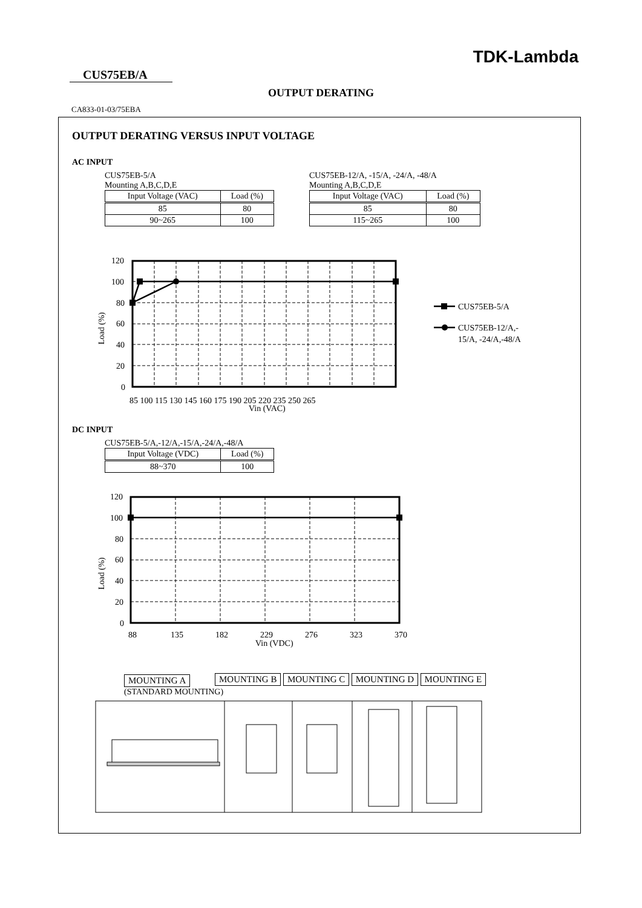TDK-Lambda
CUS75EB/A
OUTPUT DERATING
CA833-01-03/75EBA
OUTPUT DERATING VERSUS INPUT VOLTAGE
AC INPUT
CUS75EB-5/A
Mounting A,B,C,D,E
| Input Voltage (VAC) | Load (%) |
| --- | --- |
| 85 | 80 |
| 90~265 | 100 |
CUS75EB-12/A, -15/A, -24/A, -48/A
Mounting A,B,C,D,E
| Input Voltage (VAC) | Load (%) |
| --- | --- |
| 85 | 80 |
| 115~265 | 100 |
120
100
80
60
40
20
0
Load (%)
85 100 115 130 145 160 175 190 205 220 235 250 265
Vin (VAC)
CUS75EB-5/A
CUS75EB-12/A,-
15/A, -24/A,-48/A
DC INPUT
CUS75EB-5/A,-12/A,-15/A,-24/A,-48/A
| Input Voltage (VDC) | Load (%) |
| --- | --- |
| 88~370 | 100 |
120
100
80
60
40
20
0
Load (%)
88
135
182
229
276
323
370
Vin (VDC)
MOUNTING A
(STANDARD MOUNTING)
MOUNTING B MOUNTING C MOUNTING D MOUNTING E